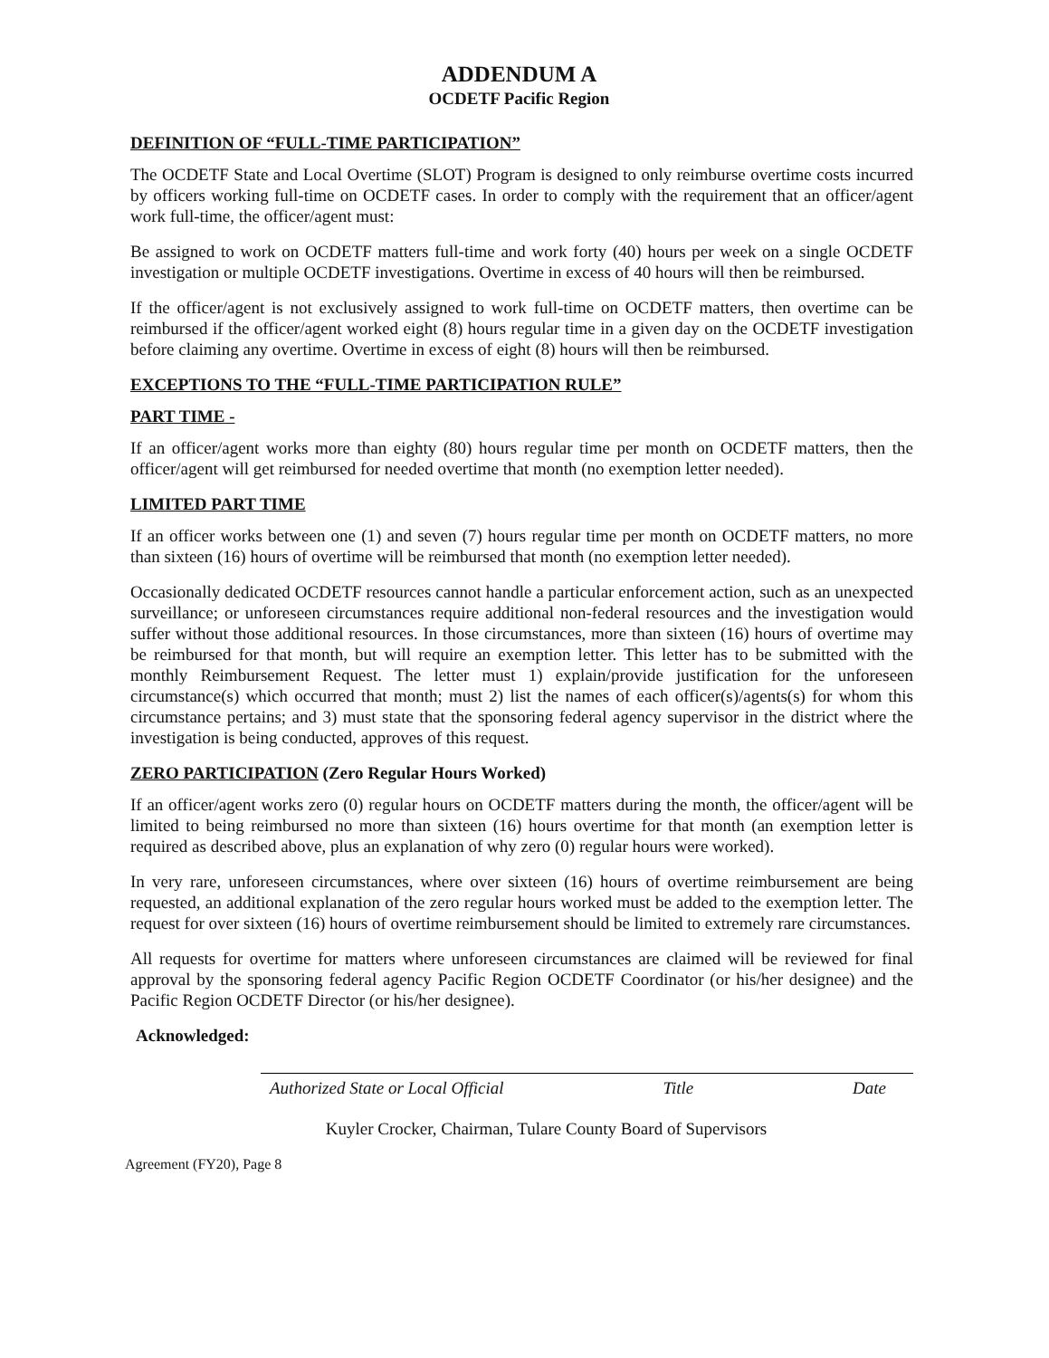ADDENDUM A
OCDETF Pacific Region
DEFINITION OF “FULL-TIME PARTICIPATION”
The OCDETF State and Local Overtime (SLOT) Program is designed to only reimburse overtime costs incurred by officers working full-time on OCDETF cases. In order to comply with the requirement that an officer/agent work full-time, the officer/agent must:
Be assigned to work on OCDETF matters full-time and work forty (40) hours per week on a single OCDETF investigation or multiple OCDETF investigations. Overtime in excess of 40 hours will then be reimbursed.
If the officer/agent is not exclusively assigned to work full-time on OCDETF matters, then overtime can be reimbursed if the officer/agent worked eight (8) hours regular time in a given day on the OCDETF investigation before claiming any overtime. Overtime in excess of eight (8) hours will then be reimbursed.
EXCEPTIONS TO THE “FULL-TIME PARTICIPATION RULE”
PART TIME -
If an officer/agent works more than eighty (80) hours regular time per month on OCDETF matters, then the officer/agent will get reimbursed for needed overtime that month (no exemption letter needed).
LIMITED PART TIME
If an officer works between one (1) and seven (7) hours regular time per month on OCDETF matters, no more than sixteen (16) hours of overtime will be reimbursed that month (no exemption letter needed).
Occasionally dedicated OCDETF resources cannot handle a particular enforcement action, such as an unexpected surveillance; or unforeseen circumstances require additional non-federal resources and the investigation would suffer without those additional resources. In those circumstances, more than sixteen (16) hours of overtime may be reimbursed for that month, but will require an exemption letter. This letter has to be submitted with the monthly Reimbursement Request. The letter must 1) explain/provide justification for the unforeseen circumstance(s) which occurred that month; must 2) list the names of each officer(s)/agents(s) for whom this circumstance pertains; and 3) must state that the sponsoring federal agency supervisor in the district where the investigation is being conducted, approves of this request.
ZERO PARTICIPATION (Zero Regular Hours Worked)
If an officer/agent works zero (0) regular hours on OCDETF matters during the month, the officer/agent will be limited to being reimbursed no more than sixteen (16) hours overtime for that month (an exemption letter is required as described above, plus an explanation of why zero (0) regular hours were worked).
In very rare, unforeseen circumstances, where over sixteen (16) hours of overtime reimbursement are being requested, an additional explanation of the zero regular hours worked must be added to the exemption letter. The request for over sixteen (16) hours of overtime reimbursement should be limited to extremely rare circumstances.
All requests for overtime for matters where unforeseen circumstances are claimed will be reviewed for final approval by the sponsoring federal agency Pacific Region OCDETF Coordinator (or his/her designee) and the Pacific Region OCDETF Director (or his/her designee).
Acknowledged:
Authorized State or Local Official Title Date
Kuyler Crocker, Chairman, Tulare County Board of Supervisors
Agreement (FY20), Page 8